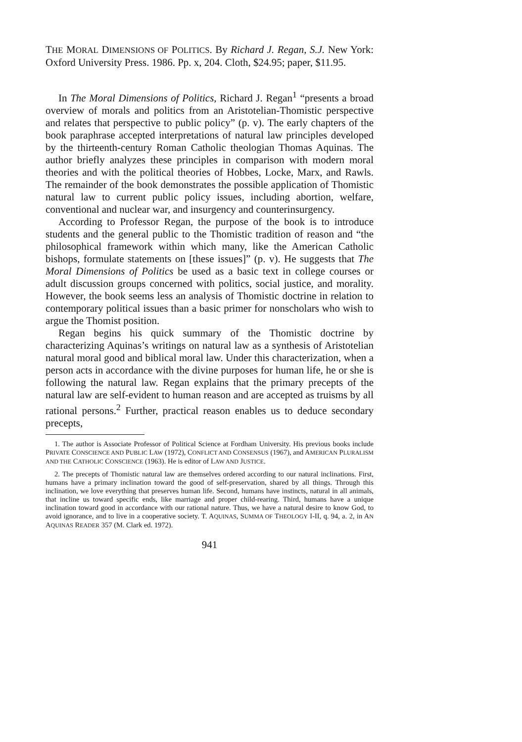THE MORAL DIMENSIONS OF POLITICS. By Richard J. Regan, S.J. New York: Oxford University Press. 1986. Pp. x, 204. Cloth, $24.95; paper, $11.95.
In The Moral Dimensions of Politics, Richard J. Regan<sup>1</sup> “presents a broad overview of morals and politics from an Aristotelian-Thomistic perspective and relates that perspective to public policy” (p. v). The early chapters of the book paraphrase accepted interpretations of natural law principles developed by the thirteenth-century Roman Catholic theologian Thomas Aquinas. The author briefly analyzes these principles in comparison with modern moral theories and with the political theories of Hobbes, Locke, Marx, and Rawls. The remainder of the book demonstrates the possible application of Thomistic natural law to current public policy issues, including abortion, welfare, conventional and nuclear war, and insurgency and counterinsurgency.
According to Professor Regan, the purpose of the book is to introduce students and the general public to the Thomistic tradition of reason and “the philosophical framework within which many, like the American Catholic bishops, formulate statements on [these issues]” (p. v). He suggests that The Moral Dimensions of Politics be used as a basic text in college courses or adult discussion groups concerned with politics, social justice, and morality. However, the book seems less an analysis of Thomistic doctrine in relation to contemporary political issues than a basic primer for nonscholars who wish to argue the Thomist position.
Regan begins his quick summary of the Thomistic doctrine by characterizing Aquinas’s writings on natural law as a synthesis of Aristotelian natural moral good and biblical moral law. Under this characterization, when a person acts in accordance with the divine purposes for human life, he or she is following the natural law. Regan explains that the primary precepts of the natural law are self-evident to human reason and are accepted as truisms by all rational persons.<sup>2</sup> Further, practical reason enables us to deduce secondary precepts,
1. The author is Associate Professor of Political Science at Fordham University. His previous books include PRIVATE CONSCIENCE AND PUBLIC LAW (1972), CONFLICT AND CONSENSUS (1967), and AMERICAN PLURALISM AND THE CATHOLIC CONSCIENCE (1963). He is editor of LAW AND JUSTICE.
2. The precepts of Thomistic natural law are themselves ordered according to our natural inclinations. First, humans have a primary inclination toward the good of self-preservation, shared by all things. Through this inclination, we love everything that preserves human life. Second, humans have instincts, natural in all animals, that incline us toward specific ends, like marriage and proper child-rearing. Third, humans have a unique inclination toward good in accordance with our rational nature. Thus, we have a natural desire to know God, to avoid ignorance, and to live in a cooperative society. T. AQUINAS, SUMMA OF THEOLOGY I-II, q. 94, a. 2, in AN AQUINAS READER 357 (M. Clark ed. 1972).
941